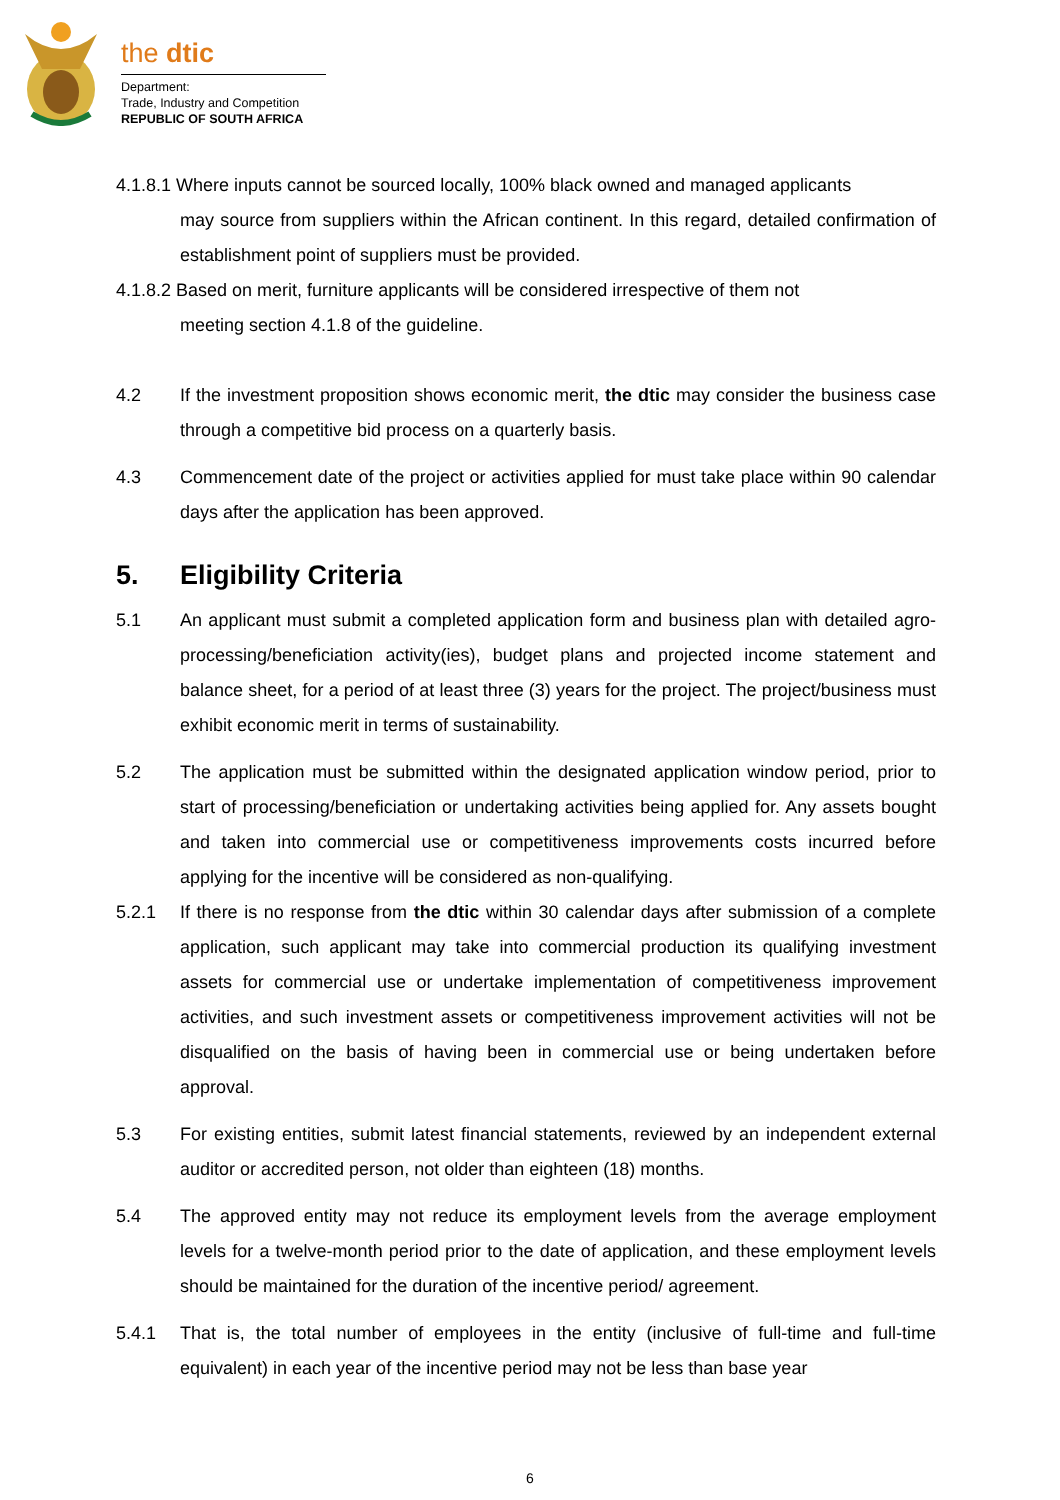the dtic
Department:
Trade, Industry and Competition
REPUBLIC OF SOUTH AFRICA
4.1.8.1 Where inputs cannot be sourced locally, 100% black owned and managed applicants
may source from suppliers within the African continent. In this regard, detailed confirmation of establishment point of suppliers must be provided.
4.1.8.2 Based on merit, furniture applicants will be considered irrespective of them not
meeting section 4.1.8 of the guideline.
4.2 If the investment proposition shows economic merit, the dtic may consider the business case through a competitive bid process on a quarterly basis.
4.3 Commencement date of the project or activities applied for must take place within 90 calendar days after the application has been approved.
5. Eligibility Criteria
5.1 An applicant must submit a completed application form and business plan with detailed agro-processing/beneficiation activity(ies), budget plans and projected income statement and balance sheet, for a period of at least three (3) years for the project. The project/business must exhibit economic merit in terms of sustainability.
5.2 The application must be submitted within the designated application window period, prior to start of processing/beneficiation or undertaking activities being applied for. Any assets bought and taken into commercial use or competitiveness improvements costs incurred before applying for the incentive will be considered as non-qualifying.
5.2.1 If there is no response from the dtic within 30 calendar days after submission of a complete application, such applicant may take into commercial production its qualifying investment assets for commercial use or undertake implementation of competitiveness improvement activities, and such investment assets or competitiveness improvement activities will not be disqualified on the basis of having been in commercial use or being undertaken before approval.
5.3 For existing entities, submit latest financial statements, reviewed by an independent external auditor or accredited person, not older than eighteen (18) months.
5.4 The approved entity may not reduce its employment levels from the average employment levels for a twelve-month period prior to the date of application, and these employment levels should be maintained for the duration of the incentive period/ agreement.
5.4.1 That is, the total number of employees in the entity (inclusive of full-time and full-time equivalent) in each year of the incentive period may not be less than base year
6